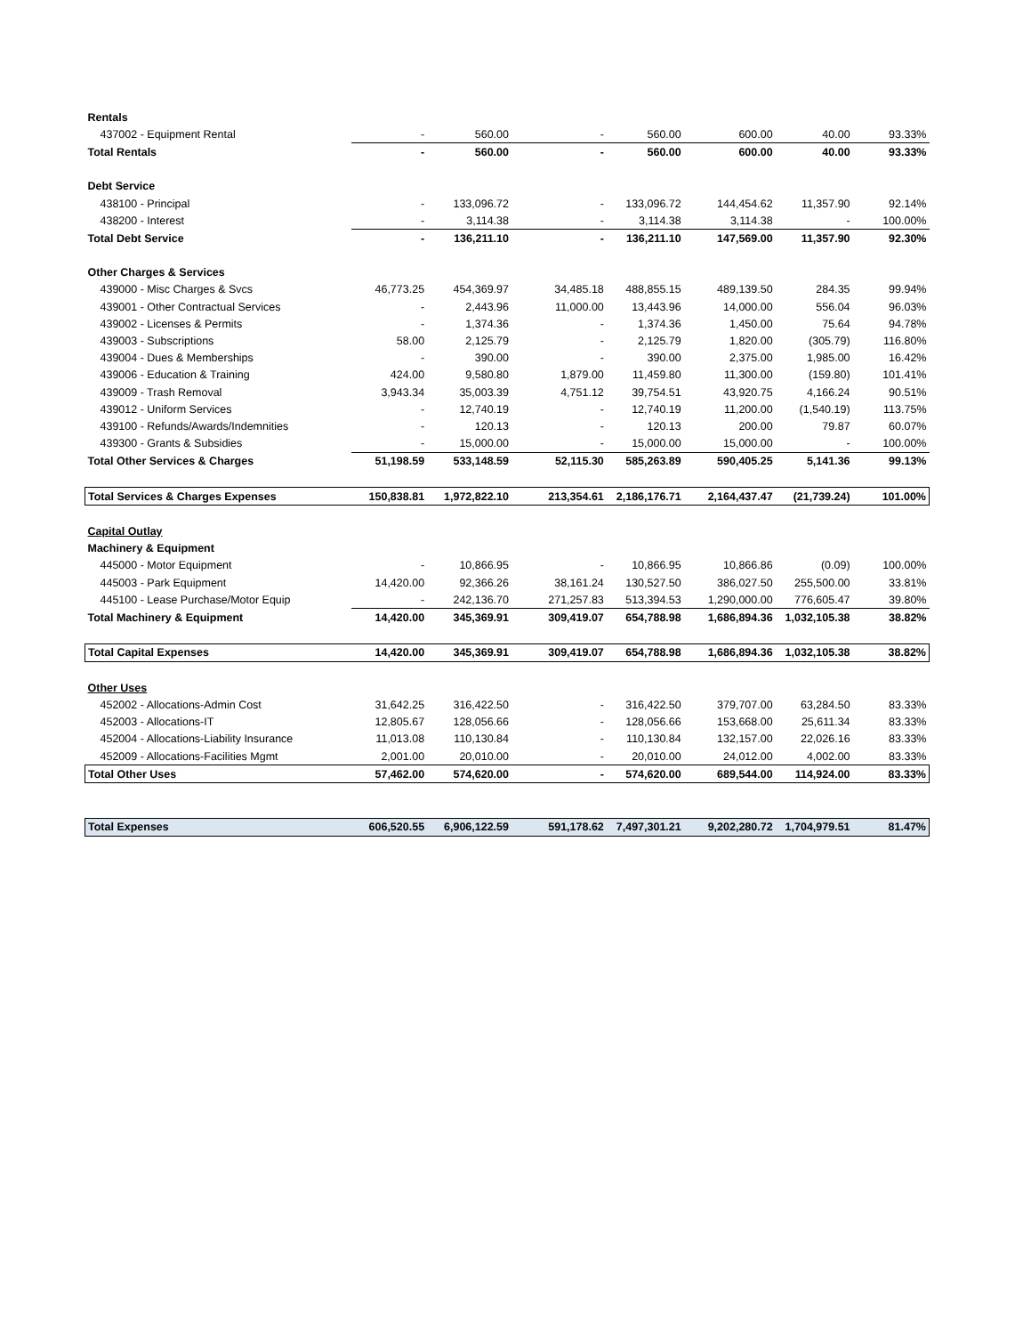| Rentals | | | | | | | |
| 437002 - Equipment Rental | - | 560.00 | - | 560.00 | 600.00 | 40.00 | 93.33% |
| Total Rentals | - | 560.00 | - | 560.00 | 600.00 | 40.00 | 93.33% |
| Debt Service | | | | | | | |
| 438100 - Principal | - | 133,096.72 | - | 133,096.72 | 144,454.62 | 11,357.90 | 92.14% |
| 438200 - Interest | - | 3,114.38 | - | 3,114.38 | 3,114.38 | - | 100.00% |
| Total Debt Service | - | 136,211.10 | - | 136,211.10 | 147,569.00 | 11,357.90 | 92.30% |
| Other Charges & Services | | | | | | | |
| 439000 - Misc Charges & Svcs | 46,773.25 | 454,369.97 | 34,485.18 | 488,855.15 | 489,139.50 | 284.35 | 99.94% |
| 439001 - Other Contractual Services | - | 2,443.96 | 11,000.00 | 13,443.96 | 14,000.00 | 556.04 | 96.03% |
| 439002 - Licenses & Permits | - | 1,374.36 | - | 1,374.36 | 1,450.00 | 75.64 | 94.78% |
| 439003 - Subscriptions | 58.00 | 2,125.79 | - | 2,125.79 | 1,820.00 | (305.79) | 116.80% |
| 439004 - Dues & Memberships | - | 390.00 | - | 390.00 | 2,375.00 | 1,985.00 | 16.42% |
| 439006 - Education & Training | 424.00 | 9,580.80 | 1,879.00 | 11,459.80 | 11,300.00 | (159.80) | 101.41% |
| 439009 - Trash Removal | 3,943.34 | 35,003.39 | 4,751.12 | 39,754.51 | 43,920.75 | 4,166.24 | 90.51% |
| 439012 - Uniform Services | - | 12,740.19 | - | 12,740.19 | 11,200.00 | (1,540.19) | 113.75% |
| 439100 - Refunds/Awards/Indemnities | - | 120.13 | - | 120.13 | 200.00 | 79.87 | 60.07% |
| 439300 - Grants & Subsidies | - | 15,000.00 | - | 15,000.00 | 15,000.00 | - | 100.00% |
| Total Other Services & Charges | 51,198.59 | 533,148.59 | 52,115.30 | 585,263.89 | 590,405.25 | 5,141.36 | 99.13% |
| Total Services & Charges Expenses | 150,838.81 | 1,972,822.10 | 213,354.61 | 2,186,176.71 | 2,164,437.47 | (21,739.24) | 101.00% |
| Capital Outlay | | | | | | | |
| Machinery & Equipment | | | | | | | |
| 445000 - Motor Equipment | - | 10,866.95 | - | 10,866.95 | 10,866.86 | (0.09) | 100.00% |
| 445003 - Park Equipment | 14,420.00 | 92,366.26 | 38,161.24 | 130,527.50 | 386,027.50 | 255,500.00 | 33.81% |
| 445100 - Lease Purchase/Motor Equip | - | 242,136.70 | 271,257.83 | 513,394.53 | 1,290,000.00 | 776,605.47 | 39.80% |
| Total Machinery & Equipment | 14,420.00 | 345,369.91 | 309,419.07 | 654,788.98 | 1,686,894.36 | 1,032,105.38 | 38.82% |
| Total Capital Expenses | 14,420.00 | 345,369.91 | 309,419.07 | 654,788.98 | 1,686,894.36 | 1,032,105.38 | 38.82% |
| Other Uses | | | | | | | |
| 452002 - Allocations-Admin Cost | 31,642.25 | 316,422.50 | - | 316,422.50 | 379,707.00 | 63,284.50 | 83.33% |
| 452003 - Allocations-IT | 12,805.67 | 128,056.66 | - | 128,056.66 | 153,668.00 | 25,611.34 | 83.33% |
| 452004 - Allocations-Liability Insurance | 11,013.08 | 110,130.84 | - | 110,130.84 | 132,157.00 | 22,026.16 | 83.33% |
| 452009 - Allocations-Facilities Mgmt | 2,001.00 | 20,010.00 | - | 20,010.00 | 24,012.00 | 4,002.00 | 83.33% |
| Total Other Uses | 57,462.00 | 574,620.00 | - | 574,620.00 | 689,544.00 | 114,924.00 | 83.33% |
| Total Expenses | 606,520.55 | 6,906,122.59 | 591,178.62 | 7,497,301.21 | 9,202,280.72 | 1,704,979.51 | 81.47% |